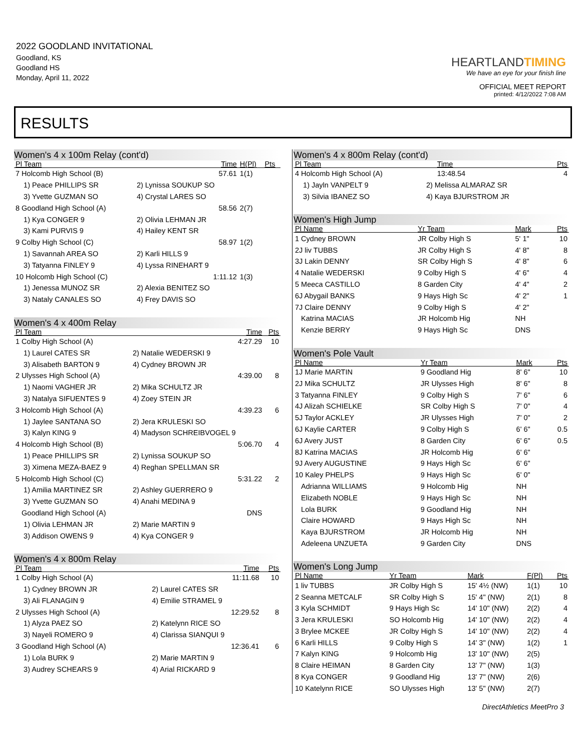2022 GOODLAND INVITATIONAL
Goodland, KS
Goodland HS
Monday, April 11, 2022
HEARTLANDTIMING
We have an eye for your finish line
OFFICIAL MEET REPORT
printed: 4/12/2022 7:08 AM
RESULTS
Women's 4 x 100m Relay (cont'd)
| Pl Team | | Time | H(Pl) | Pts |
| --- | --- | --- | --- | --- |
| 7 Holcomb High School (B) | | 57.61 | 1(1) | |
| 1) Peace PHILLIPS SR | 2) Lynissa SOUKUP SO | | | |
| 3) Yvette GUZMAN SO | 4) Crystal LARES SO | | | |
| 8 Goodland High School (A) | | 58.56 | 2(7) | |
| 1) Kya CONGER 9 | 2) Olivia LEHMAN JR | | | |
| 3) Kami PURVIS 9 | 4) Hailey KENT SR | | | |
| 9 Colby High School (C) | | 58.97 | 1(2) | |
| 1) Savannah AREA SO | 2) Karli HILLS 9 | | | |
| 3) Tatyanna FINLEY 9 | 4) Lyssa RINEHART 9 | | | |
| 10 Holcomb High School (C) | | 1:11.12 | 1(3) | |
| 1) Jenessa MUNOZ SR | 2) Alexia BENITEZ SO | | | |
| 3) Nataly CANALES SO | 4) Frey DAVIS SO | | | |
Women's 4 x 400m Relay
| Pl Team | | Time | Pts |
| --- | --- | --- | --- |
| 1 Colby High School (A) | | 4:27.29 | 10 |
| 1) Laurel CATES SR | 2) Natalie WEDERSKI 9 | | |
| 3) Alisabeth BARTON 9 | 4) Cydney BROWN JR | | |
| 2 Ulysses High School (A) | | 4:39.00 | 8 |
| 1) Naomi VAGHER JR | 2) Mika SCHULTZ JR | | |
| 3) Natalya SIFUENTES 9 | 4) Zoey STEIN JR | | |
| 3 Holcomb High School (A) | | 4:39.23 | 6 |
| 1) Jaylee SANTANA SO | 2) Jera KRULESKI SO | | |
| 3) Kalyn KING 9 | 4) Madyson SCHREIBVOGEL 9 | | |
| 4 Holcomb High School (B) | | 5:06.70 | 4 |
| 1) Peace PHILLIPS SR | 2) Lynissa SOUKUP SO | | |
| 3) Ximena MEZA-BAEZ 9 | 4) Reghan SPELLMAN SR | | |
| 5 Holcomb High School (C) | | 5:31.22 | 2 |
| 1) Amilia MARTINEZ SR | 2) Ashley GUERRERO 9 | | |
| 3) Yvette GUZMAN SO | 4) Anahi MEDINA 9 | | |
| Goodland High School (A) | | DNS | |
| 1) Olivia LEHMAN JR | 2) Marie MARTIN 9 | | |
| 3) Addison OWENS 9 | 4) Kya CONGER 9 | | |
Women's 4 x 800m Relay
| Pl Team | | Time | Pts |
| --- | --- | --- | --- |
| 1 Colby High School (A) | | 11:11.68 | 10 |
| 1) Cydney BROWN JR | 2) Laurel CATES SR | | |
| 3) Ali FLANAGIN 9 | 4) Emilie STRAMEL 9 | | |
| 2 Ulysses High School (A) | | 12:29.52 | 8 |
| 1) Alyza PAEZ SO | 2) Katelynn RICE SO | | |
| 3) Nayeli ROMERO 9 | 4) Clarissa SIANQUI 9 | | |
| 3 Goodland High School (A) | | 12:36.41 | 6 |
| 1) Lola BURK 9 | 2) Marie MARTIN 9 | | |
| 3) Audrey SCHEARS 9 | 4) Arial RICKARD 9 | | |
Women's 4 x 800m Relay (cont'd)
| Pl Team | | Time | Pts |
| --- | --- | --- | --- |
| 4 Holcomb High School (A) | | 13:48.54 | 4 |
| 1) Jayln VANPELT 9 | 2) Melissa ALMARAZ SR | | |
| 3) Silvia IBANEZ SO | 4) Kaya BJURSTROM JR | | |
Women's High Jump
| Pl Name | Yr Team | Mark | Pts |
| --- | --- | --- | --- |
| 1 Cydney BROWN | JR Colby High S | 5' 1" | 10 |
| 2J liv TUBBS | JR Colby High S | 4' 8" | 8 |
| 3J Lakin DENNY | SR Colby High S | 4' 8" | 6 |
| 4 Natalie WEDERSKI | 9 Colby High S | 4' 6" | 4 |
| 5 Meeca CASTILLO | 8 Garden City | 4' 4" | 2 |
| 6J Abygail BANKS | 9 Hays High Sc | 4' 2" | 1 |
| 7J Claire DENNY | 9 Colby High S | 4' 2" | |
| Katrina MACIAS | JR Holcomb Hig | NH | |
| Kenzie BERRY | 9 Hays High Sc | DNS | |
Women's Pole Vault
| Pl Name | Yr Team | Mark | Pts |
| --- | --- | --- | --- |
| 1J Marie MARTIN | 9 Goodland Hig | 8' 6" | 10 |
| 2J Mika SCHULTZ | JR Ulysses High | 8' 6" | 8 |
| 3 Tatyanna FINLEY | 9 Colby High S | 7' 6" | 6 |
| 4J Alizah SCHIELKE | SR Colby High S | 7' 0" | 4 |
| 5J Taylor ACKLEY | JR Ulysses High | 7' 0" | 2 |
| 6J Kaylie CARTER | 9 Colby High S | 6' 6" | 0.5 |
| 6J Avery JUST | 8 Garden City | 6' 6" | 0.5 |
| 8J Katrina MACIAS | JR Holcomb Hig | 6' 6" | |
| 9J Avery AUGUSTINE | 9 Hays High Sc | 6' 6" | |
| 10 Kaley PHELPS | 9 Hays High Sc | 6' 0" | |
| Adrianna WILLIAMS | 9 Holcomb Hig | NH | |
| Elizabeth NOBLE | 9 Hays High Sc | NH | |
| Lola BURK | 9 Goodland Hig | NH | |
| Claire HOWARD | 9 Hays High Sc | NH | |
| Kaya BJURSTROM | JR Holcomb Hig | NH | |
| Adeleena UNZUETA | 9 Garden City | DNS | |
Women's Long Jump
| Pl Name | Yr Team | Mark | F(Pl) | Pts |
| --- | --- | --- | --- | --- |
| 1 liv TUBBS | JR Colby High S | 15' 4½ (NW) | 1(1) | 10 |
| 2 Seanna METCALF | SR Colby High S | 15' 4" (NW) | 2(1) | 8 |
| 3 Kyla SCHMIDT | 9 Hays High Sc | 14' 10" (NW) | 2(2) | 4 |
| 3 Jera KRULESKI | SO Holcomb Hig | 14' 10" (NW) | 2(2) | 4 |
| 3 Brylee MCKEE | JR Colby High S | 14' 10" (NW) | 2(2) | 4 |
| 6 Karli HILLS | 9 Colby High S | 14' 3" (NW) | 1(2) | 1 |
| 7 Kalyn KING | 9 Holcomb Hig | 13' 10" (NW) | 2(5) | |
| 8 Claire HEIMAN | 8 Garden City | 13' 7" (NW) | 1(3) | |
| 8 Kya CONGER | 9 Goodland Hig | 13' 7" (NW) | 2(6) | |
| 10 Katelynn RICE | SO Ulysses High | 13' 5" (NW) | 2(7) | |
DirectAthletics MeetPro 3